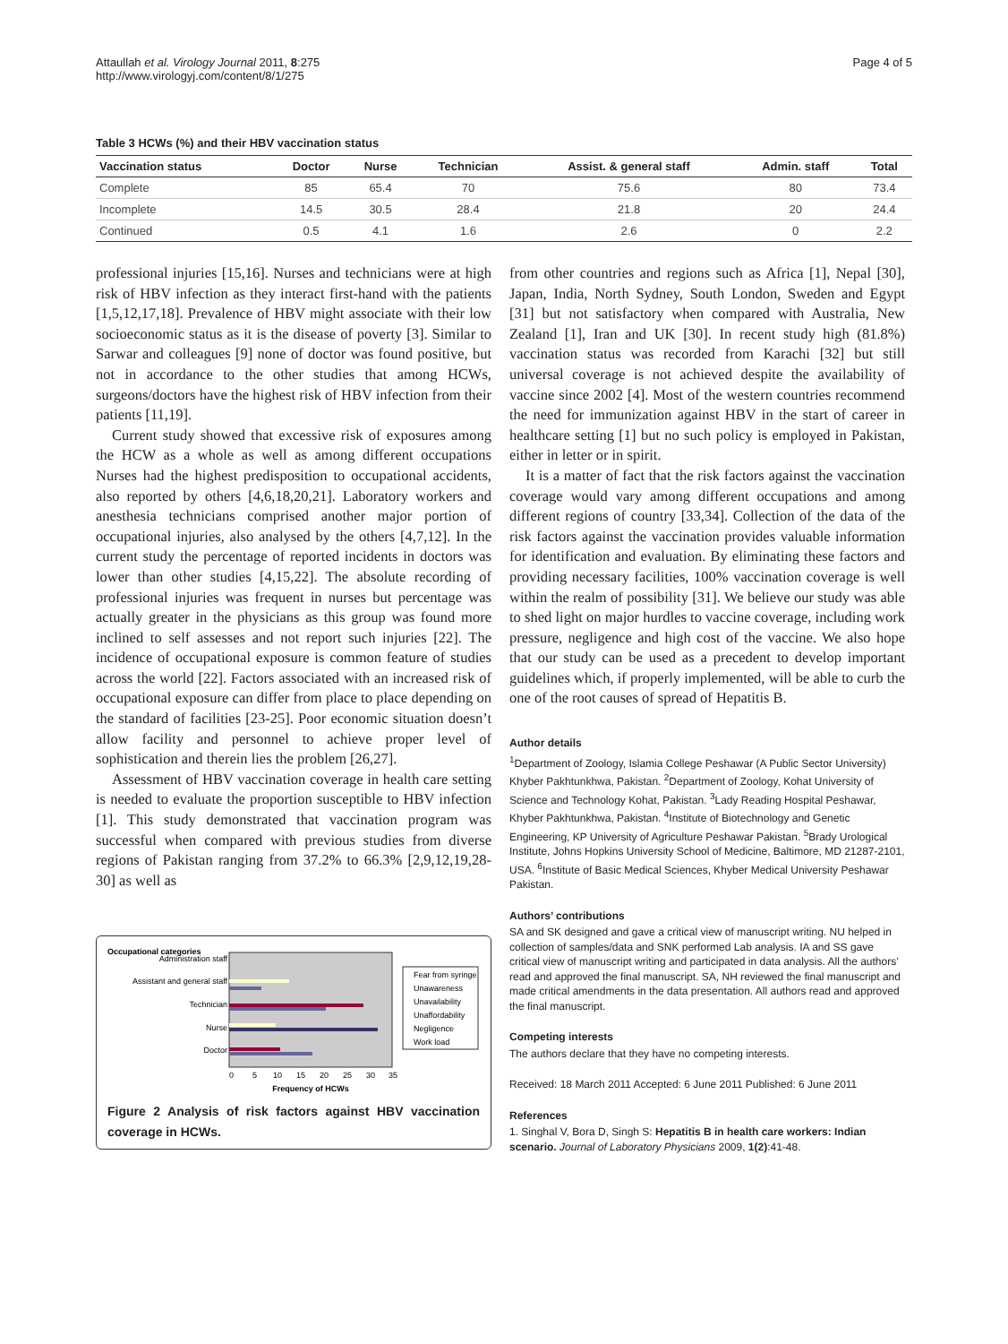Attaullah et al. Virology Journal 2011, 8:275
http://www.virologyj.com/content/8/1/275
Page 4 of 5
Table 3 HCWs (%) and their HBV vaccination status
| Vaccination status | Doctor | Nurse | Technician | Assist. & general staff | Admin. staff | Total |
| --- | --- | --- | --- | --- | --- | --- |
| Complete | 85 | 65.4 | 70 | 75.6 | 80 | 73.4 |
| Incomplete | 14.5 | 30.5 | 28.4 | 21.8 | 20 | 24.4 |
| Continued | 0.5 | 4.1 | 1.6 | 2.6 | 0 | 2.2 |
professional injuries [15,16]. Nurses and technicians were at high risk of HBV infection as they interact first-hand with the patients [1,5,12,17,18]. Prevalence of HBV might associate with their low socioeconomic status as it is the disease of poverty [3]. Similar to Sarwar and colleagues [9] none of doctor was found positive, but not in accordance to the other studies that among HCWs, surgeons/doctors have the highest risk of HBV infection from their patients [11,19].
Current study showed that excessive risk of exposures among the HCW as a whole as well as among different occupations Nurses had the highest predisposition to occupational accidents, also reported by others [4,6,18,20,21]. Laboratory workers and anesthesia technicians comprised another major portion of occupational injuries, also analysed by the others [4,7,12]. In the current study the percentage of reported incidents in doctors was lower than other studies [4,15,22]. The absolute recording of professional injuries was frequent in nurses but percentage was actually greater in the physicians as this group was found more inclined to self assesses and not report such injuries [22]. The incidence of occupational exposure is common feature of studies across the world [22]. Factors associated with an increased risk of occupational exposure can differ from place to place depending on the standard of facilities [23-25]. Poor economic situation doesn’t allow facility and personnel to achieve proper level of sophistication and therein lies the problem [26,27].
Assessment of HBV vaccination coverage in health care setting is needed to evaluate the proportion susceptible to HBV infection [1]. This study demonstrated that vaccination program was successful when compared with previous studies from diverse regions of Pakistan ranging from 37.2% to 66.3% [2,9,12,19,28-30] as well as
Occupational categories
Administration staff
Assistant and general staff
Technician
Nurse
Doctor
0
5
10
15
20
25
30
35
Frequency of HCWs
Fear from syringe
Unawareness
Unavailability
Unaffordability
Negligence
Work load
Figure 2 Analysis of risk factors against HBV vaccination coverage in HCWs.
from other countries and regions such as Africa [1], Nepal [30], Japan, India, North Sydney, South London, Sweden and Egypt [31] but not satisfactory when compared with Australia, New Zealand [1], Iran and UK [30]. In recent study high (81.8%) vaccination status was recorded from Karachi [32] but still universal coverage is not achieved despite the availability of vaccine since 2002 [4]. Most of the western countries recommend the need for immunization against HBV in the start of career in healthcare setting [1] but no such policy is employed in Pakistan, either in letter or in spirit.
It is a matter of fact that the risk factors against the vaccination coverage would vary among different occupations and among different regions of country [33,34]. Collection of the data of the risk factors against the vaccination provides valuable information for identification and evaluation. By eliminating these factors and providing necessary facilities, 100% vaccination coverage is well within the realm of possibility [31]. We believe our study was able to shed light on major hurdles to vaccine coverage, including work pressure, negligence and high cost of the vaccine. We also hope that our study can be used as a precedent to develop important guidelines which, if properly implemented, will be able to curb the one of the root causes of spread of Hepatitis B.
Author details
<sup>1</sup> Department of Zoology, Islamia College Peshawar (A Public Sector University) Khyber Pakhtunkhwa, Pakistan. <sup>2</sup>Department of Zoology, Kohat University of Science and Technology Kohat, Pakistan. <sup>3</sup>Lady Reading Hospital Peshawar, Khyber Pakhtunkhwa, Pakistan. <sup>4</sup>Institute of Biotechnology and Genetic Engineering, KP University of Agriculture Peshawar Pakistan. <sup>5</sup>Brady Urological Institute, Johns Hopkins University School of Medicine, Baltimore, MD 21287-2101, USA. <sup>6</sup>Institute of Basic Medical Sciences, Khyber Medical University Peshawar Pakistan.
Authors’ contributions
SA and SK designed and gave a critical view of manuscript writing. NU helped in collection of samples/data and SNK performed Lab analysis. IA and SS gave critical view of manuscript writing and participated in data analysis. All the authors’ read and approved the final manuscript. SA, NH reviewed the final manuscript and made critical amendments in the data presentation. All authors read and approved the final manuscript.
Competing interests
The authors declare that they have no competing interests.
Received: 18 March 2011 Accepted: 6 June 2011 Published: 6 June 2011
References
1. Singhal V, Bora D, Singh S: Hepatitis B in health care workers: Indian scenario. Journal of Laboratory Physicians 2009, 1(2):41-48.